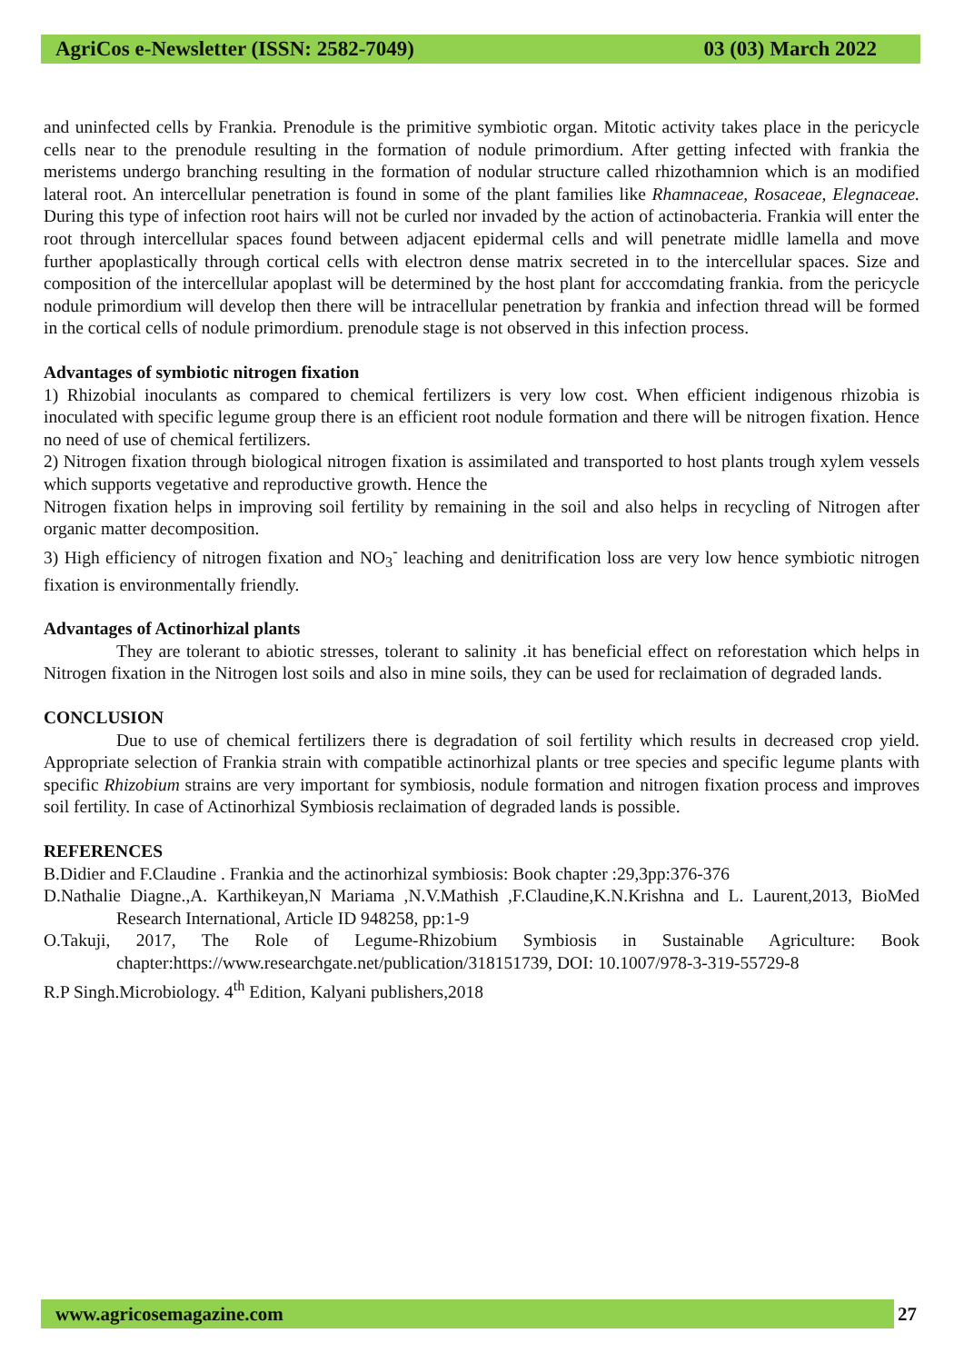AgriCos e-Newsletter (ISSN: 2582-7049) 03 (03) March 2022
and uninfected cells by Frankia. Prenodule is the primitive symbiotic organ. Mitotic activity takes place in the pericycle cells near to the prenodule resulting in the formation of nodule primordium. After getting infected with frankia the meristems undergo branching resulting in the formation of nodular structure called rhizothamnion which is an modified lateral root. An intercellular penetration is found in some of the plant families like Rhamnaceae, Rosaceae, Elegnaceae. During this type of infection root hairs will not be curled nor invaded by the action of actinobacteria. Frankia will enter the root through intercellular spaces found between adjacent epidermal cells and will penetrate midlle lamella and move further apoplastically through cortical cells with electron dense matrix secreted in to the intercellular spaces. Size and composition of the intercellular apoplast will be determined by the host plant for acccomdating frankia. from the pericycle nodule primordium will develop then there will be intracellular penetration by frankia and infection thread will be formed in the cortical cells of nodule primordium. prenodule stage is not observed in this infection process.
Advantages of symbiotic nitrogen fixation
1) Rhizobial inoculants as compared to chemical fertilizers is very low cost. When efficient indigenous rhizobia is inoculated with specific legume group there is an efficient root nodule formation and there will be nitrogen fixation. Hence no need of use of chemical fertilizers.
2) Nitrogen fixation through biological nitrogen fixation is assimilated and transported to host plants trough xylem vessels which supports vegetative and reproductive growth. Hence the
Nitrogen fixation helps in improving soil fertility by remaining in the soil and also helps in recycling of Nitrogen after organic matter decomposition.
3) High efficiency of nitrogen fixation and NO<sub>3</sub><sup>-</sup> leaching and denitrification loss are very low hence symbiotic nitrogen fixation is environmentally friendly.
Advantages of Actinorhizal plants
They are tolerant to abiotic stresses, tolerant to salinity .it has beneficial effect on reforestation which helps in Nitrogen fixation in the Nitrogen lost soils and also in mine soils, they can be used for reclaimation of degraded lands.
CONCLUSION
Due to use of chemical fertilizers there is degradation of soil fertility which results in decreased crop yield. Appropriate selection of Frankia strain with compatible actinorhizal plants or tree species and specific legume plants with specific Rhizobium strains are very important for symbiosis, nodule formation and nitrogen fixation process and improves soil fertility. In case of Actinorhizal Symbiosis reclaimation of degraded lands is possible.
REFERENCES
B.Didier and F.Claudine . Frankia and the actinorhizal symbiosis: Book chapter :29,3pp:376-376
D.Nathalie Diagne.,A. Karthikeyan,N Mariama ,N.V.Mathish ,F.Claudine,K.N.Krishna and L. Laurent,2013, BioMed Research International, Article ID 948258, pp:1-9
O.Takuji, 2017, The Role of Legume-Rhizobium Symbiosis in Sustainable Agriculture: Book chapter:https://www.researchgate.net/publication/318151739, DOI: 10.1007/978-3-319-55729-8
R.P Singh.Microbiology. 4<sup>th</sup> Edition, Kalyani publishers,2018
www.agricosemagazine.com 27